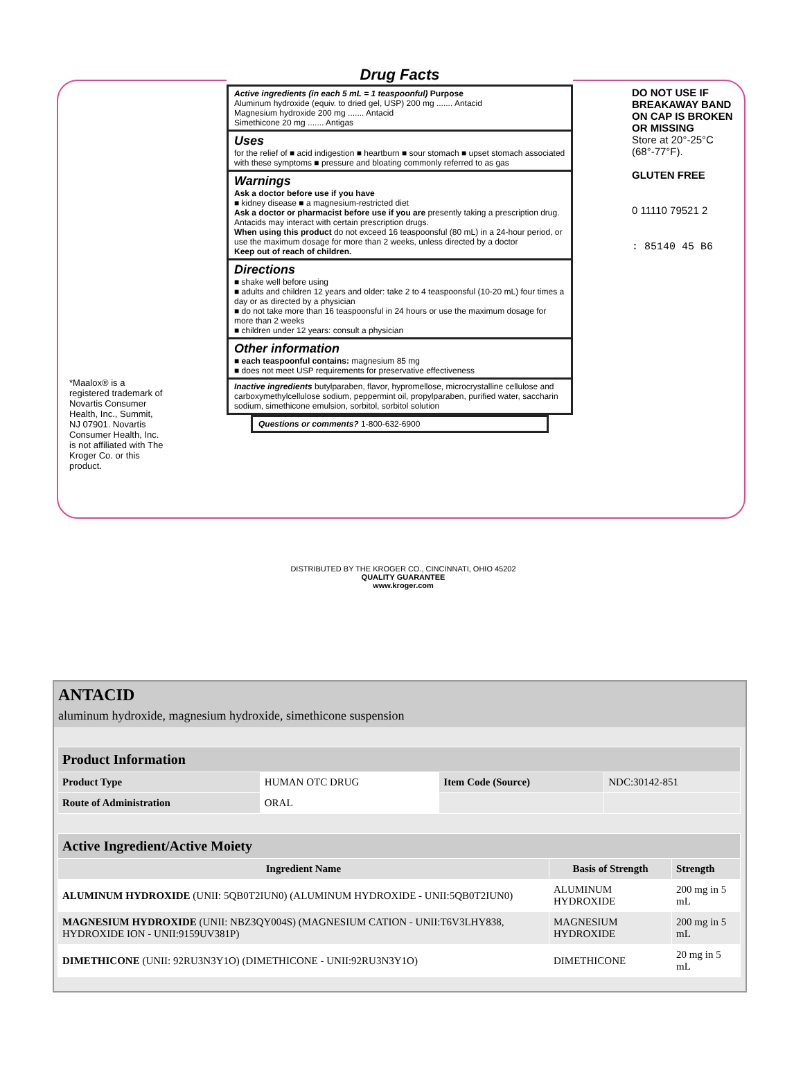*Maalox® is a registered trademark of Novartis Consumer Health, Inc., Summit, NJ 07901. Novartis Consumer Health, Inc. is not affiliated with The Kroger Co. or this product.
Drug Facts
Active ingredients (in each 5 mL = 1 teaspoonful) Purpose
Aluminum hydroxide (equiv. to dried gel, USP) 200 mg ....... Antacid
Magnesium hydroxide 200 mg ....... Antacid
Simethicone 20 mg ....... Antigas
Uses
for the relief of ■ acid indigestion ■ heartburn ■ sour stomach ■ upset stomach associated with these symptoms ■ pressure and bloating commonly referred to as gas
Warnings
Ask a doctor before use if you have
■ kidney disease ■ a magnesium-restricted diet
Ask a doctor or pharmacist before use if you are presently taking a prescription drug. Antacids may interact with certain prescription drugs.
When using this product do not exceed 16 teaspoonsful (80 mL) in a 24-hour period, or use the maximum dosage for more than 2 weeks, unless directed by a doctor
Keep out of reach of children.
Directions
■ shake well before using
■ adults and children 12 years and older: take 2 to 4 teaspoonsful (10-20 mL) four times a day or as directed by a physician
■ do not take more than 16 teaspoonsful in 24 hours or use the maximum dosage for more than 2 weeks
■ children under 12 years: consult a physician
Other information
■ each teaspoonful contains: magnesium 85 mg
■ does not meet USP requirements for preservative effectiveness
Inactive ingredients butylparaben, flavor, hypromellose, microcrystalline cellulose and carboxymethylcellulose sodium, peppermint oil, propylparaben, purified water, saccharin sodium, simethicone emulsion, sorbitol, sorbitol solution
Questions or comments? 1-800-632-6900
DO NOT USE IF BREAKAWAY BAND ON CAP IS BROKEN OR MISSING
Store at 20°-25°C (68°-77°F).
GLUTEN FREE
0 11110 79521 2
: 85140 45 B6
DISTRIBUTED BY THE KROGER CO., CINCINNATI, OHIO 45202
QUALITY GUARANTEE
www.kroger.com
ANTACID
aluminum hydroxide, magnesium hydroxide, simethicone suspension
| Product Information | | | |
| Product Type | HUMAN OTC DRUG | Item Code (Source) | NDC:30142-851 |
| Route of Administration | ORAL | | |
| Active Ingredient/Active Moiety | | |
| Ingredient Name | Basis of Strength | Strength |
| ALUMINUM HYDROXIDE (UNII: 5QB0T2IUN0) (ALUMINUM HYDROXIDE - UNII:5QB0T2IUN0) | ALUMINUM HYDROXIDE | 200 mg in 5 mL |
| MAGNESIUM HYDROXIDE (UNII: NBZ3QY004S) (MAGNESIUM CATION - UNII:T6V3LHY838, HYDROXIDE ION - UNII:9159UV381P) | MAGNESIUM HYDROXIDE | 200 mg in 5 mL |
| DIMETHICONE (UNII: 92RU3N3Y1O) (DIMETHICONE - UNII:92RU3N3Y1O) | DIMETHICONE | 20 mg in 5 mL |